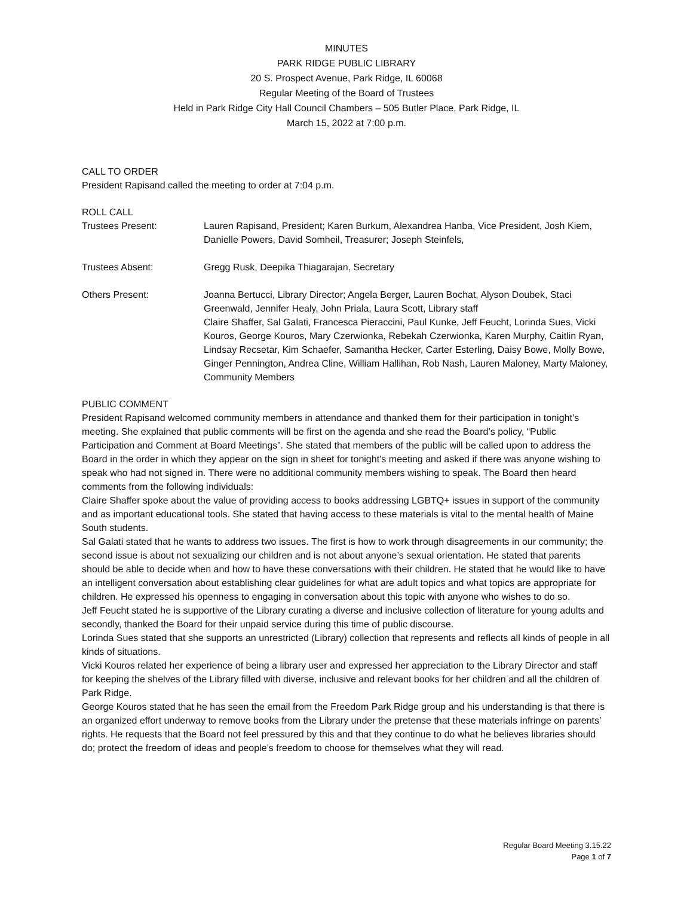MINUTES
PARK RIDGE PUBLIC LIBRARY
20 S. Prospect Avenue, Park Ridge, IL 60068
Regular Meeting of the Board of Trustees
Held in Park Ridge City Hall Council Chambers – 505 Butler Place, Park Ridge, IL
March 15, 2022 at 7:00 p.m.
CALL TO ORDER
President Rapisand called the meeting to order at 7:04 p.m.
ROLL CALL
Trustees Present: Lauren Rapisand, President; Karen Burkum, Alexandrea Hanba, Vice President, Josh Kiem, Danielle Powers, David Somheil, Treasurer; Joseph Steinfels,
Trustees Absent: Gregg Rusk, Deepika Thiagarajan, Secretary
Others Present: Joanna Bertucci, Library Director; Angela Berger, Lauren Bochat, Alyson Doubek, Staci Greenwald, Jennifer Healy, John Priala, Laura Scott, Library staff
Claire Shaffer, Sal Galati, Francesca Pieraccini, Paul Kunke, Jeff Feucht, Lorinda Sues, Vicki Kouros, George Kouros, Mary Czerwionka, Rebekah Czerwionka, Karen Murphy, Caitlin Ryan, Lindsay Recsetar, Kim Schaefer, Samantha Hecker, Carter Esterling, Daisy Bowe, Molly Bowe, Ginger Pennington, Andrea Cline, William Hallihan, Rob Nash, Lauren Maloney, Marty Maloney, Community Members
PUBLIC COMMENT
President Rapisand welcomed community members in attendance and thanked them for their participation in tonight’s meeting. She explained that public comments will be first on the agenda and she read the Board’s policy, “Public Participation and Comment at Board Meetings”. She stated that members of the public will be called upon to address the Board in the order in which they appear on the sign in sheet for tonight’s meeting and asked if there was anyone wishing to speak who had not signed in. There were no additional community members wishing to speak. The Board then heard comments from the following individuals:
Claire Shaffer spoke about the value of providing access to books addressing LGBTQ+ issues in support of the community and as important educational tools. She stated that having access to these materials is vital to the mental health of Maine South students.
Sal Galati stated that he wants to address two issues. The first is how to work through disagreements in our community; the second issue is about not sexualizing our children and is not about anyone’s sexual orientation. He stated that parents should be able to decide when and how to have these conversations with their children. He stated that he would like to have an intelligent conversation about establishing clear guidelines for what are adult topics and what topics are appropriate for children. He expressed his openness to engaging in conversation about this topic with anyone who wishes to do so.
Jeff Feucht stated he is supportive of the Library curating a diverse and inclusive collection of literature for young adults and secondly, thanked the Board for their unpaid service during this time of public discourse.
Lorinda Sues stated that she supports an unrestricted (Library) collection that represents and reflects all kinds of people in all kinds of situations.
Vicki Kouros related her experience of being a library user and expressed her appreciation to the Library Director and staff for keeping the shelves of the Library filled with diverse, inclusive and relevant books for her children and all the children of Park Ridge.
George Kouros stated that he has seen the email from the Freedom Park Ridge group and his understanding is that there is an organized effort underway to remove books from the Library under the pretense that these materials infringe on parents’ rights. He requests that the Board not feel pressured by this and that they continue to do what he believes libraries should do; protect the freedom of ideas and people’s freedom to choose for themselves what they will read.
Regular Board Meeting 3.15.22
Page 1 of 7